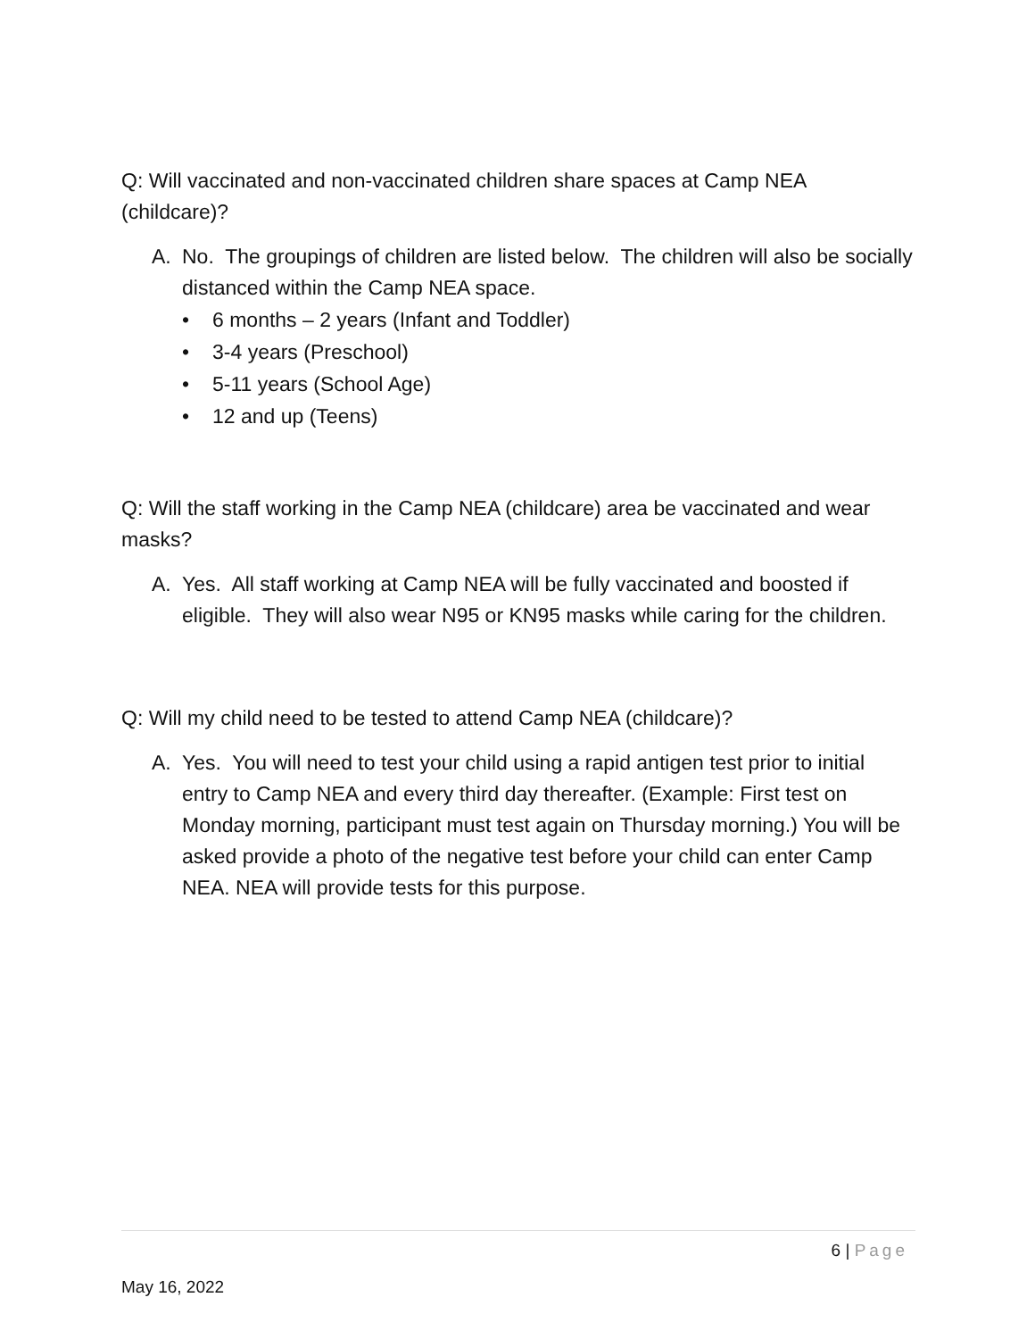Q: Will vaccinated and non-vaccinated children share spaces at Camp NEA (childcare)?
A. No. The groupings of children are listed below. The children will also be socially distanced within the Camp NEA space.
• 6 months – 2 years (Infant and Toddler)
• 3-4 years (Preschool)
• 5-11 years (School Age)
• 12 and up (Teens)
Q: Will the staff working in the Camp NEA (childcare) area be vaccinated and wear masks?
A. Yes. All staff working at Camp NEA will be fully vaccinated and boosted if eligible. They will also wear N95 or KN95 masks while caring for the children.
Q: Will my child need to be tested to attend Camp NEA (childcare)?
A. Yes. You will need to test your child using a rapid antigen test prior to initial entry to Camp NEA and every third day thereafter. (Example: First test on Monday morning, participant must test again on Thursday morning.) You will be asked provide a photo of the negative test before your child can enter Camp NEA. NEA will provide tests for this purpose.
6 | Page
May 16, 2022